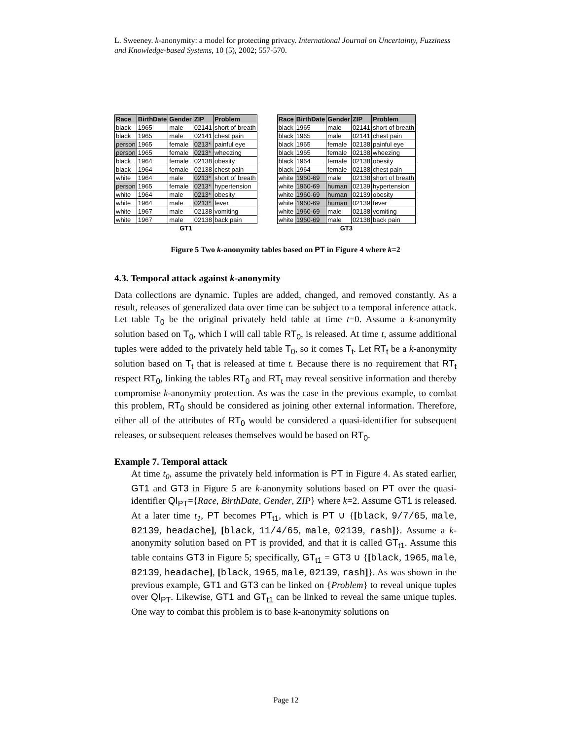L. Sweeney. k-anonymity: a model for protecting privacy. International Journal on Uncertainty, Fuzziness and Knowledge-based Systems, 10 (5), 2002; 557-570.
| Race | BirthDate | Gender | ZIP | Problem |
| --- | --- | --- | --- | --- |
| black | 1965 | male | 02141 | short of breath |
| black | 1965 | male | 02141 | chest pain |
| person | 1965 | female | 0213* | painful eye |
| person | 1965 | female | 0213* | wheezing |
| black | 1964 | female | 02138 | obesity |
| black | 1964 | female | 02138 | chest pain |
| white | 1964 | male | 0213* | short of breath |
| person | 1965 | female | 0213* | hypertension |
| white | 1964 | male | 0213* | obesity |
| white | 1964 | male | 0213* | fever |
| white | 1967 | male | 02138 | vomiting |
| white | 1967 | male | 02138 | back pain |
| GT1 | | | | |
| Race | BirthDate | Gender | ZIP | Problem |
| --- | --- | --- | --- | --- |
| black | 1965 | male | 02141 | short of breath |
| black | 1965 | male | 02141 | chest pain |
| black | 1965 | female | 02138 | painful eye |
| black | 1965 | female | 02138 | wheezing |
| black | 1964 | female | 02138 | obesity |
| black | 1964 | female | 02138 | chest pain |
| white | 1960-69 | male | 02138 | short of breath |
| white | 1960-69 | human | 02139 | hypertension |
| white | 1960-69 | human | 02139 | obesity |
| white | 1960-69 | human | 02139 | fever |
| white | 1960-69 | male | 02138 | vomiting |
| white | 1960-69 | male | 02138 | back pain |
| GT3 | | | | |
Figure 5 Two k-anonymity tables based on PT in Figure 4 where k=2
4.3. Temporal attack against k-anonymity
Data collections are dynamic. Tuples are added, changed, and removed constantly. As a result, releases of generalized data over time can be subject to a temporal inference attack. Let table T<sub>0</sub> be the original privately held table at time t=0. Assume a k-anonymity solution based on T<sub>0</sub>, which I will call table RT<sub>0</sub>, is released. At time t, assume additional tuples were added to the privately held table T<sub>0</sub>, so it comes T<sub>t</sub>. Let RT<sub>t</sub> be a k-anonymity solution based on T<sub>t</sub> that is released at time t. Because there is no requirement that RT<sub>t</sub> respect RT<sub>0</sub>, linking the tables RT<sub>0</sub> and RT<sub>t</sub> may reveal sensitive information and thereby compromise k-anonymity protection. As was the case in the previous example, to combat this problem, RT<sub>0</sub> should be considered as joining other external information. Therefore, either all of the attributes of RT<sub>0</sub> would be considered a quasi-identifier for subsequent releases, or subsequent releases themselves would be based on RT<sub>0</sub>.
Example 7. Temporal attack
At time t<sub>0</sub>, assume the privately held information is PT in Figure 4. As stated earlier, GT1 and GT3 in Figure 5 are k-anonymity solutions based on PT over the quasi-identifier QI<sub>PT</sub>={Race, BirthDate, Gender, ZIP} where k=2. Assume GT1 is released. At a later time t<sub>1</sub>, PT becomes PT<sub>t1</sub>, which is PT ∪ {[black, 9/7/65, male, 02139, headache], [black, 11/4/65, male, 02139, rash]}. Assume a k-anonymity solution based on PT is provided, and that it is called GT<sub>t1</sub>. Assume this table contains GT3 in Figure 5; specifically, GT<sub>t1</sub> = GT3 ∪ {[black, 1965, male, 02139, headache], [black, 1965, male, 02139, rash]}. As was shown in the previous example, GT1 and GT3 can be linked on {Problem} to reveal unique tuples over QI<sub>PT</sub>. Likewise, GT1 and GT<sub>t1</sub> can be linked to reveal the same unique tuples. One way to combat this problem is to base k-anonymity solutions on
Page 12